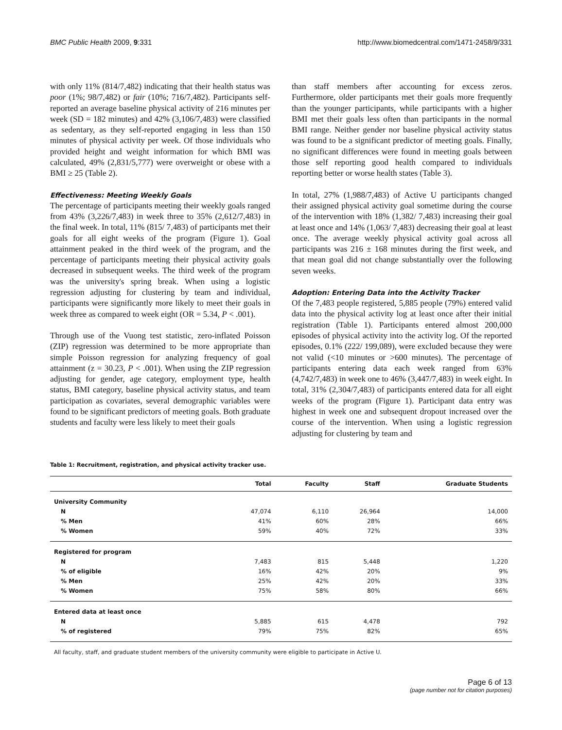BMC Public Health 2009, 9:331 http://www.biomedcentral.com/1471-2458/9/331
with only 11% (814/7,482) indicating that their health status was poor (1%; 98/7,482) or fair (10%; 716/7,482). Participants self-reported an average baseline physical activity of 216 minutes per week (SD = 182 minutes) and 42% (3,106/7,483) were classified as sedentary, as they self-reported engaging in less than 150 minutes of physical activity per week. Of those individuals who provided height and weight information for which BMI was calculated, 49% (2,831/5,777) were overweight or obese with a BMI ≥ 25 (Table 2).
Effectiveness: Meeting Weekly Goals
The percentage of participants meeting their weekly goals ranged from 43% (3,226/7,483) in week three to 35% (2,612/7,483) in the final week. In total, 11% (815/ 7,483) of participants met their goals for all eight weeks of the program (Figure 1). Goal attainment peaked in the third week of the program, and the percentage of participants meeting their physical activity goals decreased in subsequent weeks. The third week of the program was the university's spring break. When using a logistic regression adjusting for clustering by team and individual, participants were significantly more likely to meet their goals in week three as compared to week eight (OR = 5.34, P < .001).
Through use of the Vuong test statistic, zero-inflated Poisson (ZIP) regression was determined to be more appropriate than simple Poisson regression for analyzing frequency of goal attainment (z = 30.23, P < .001). When using the ZIP regression adjusting for gender, age category, employment type, health status, BMI category, baseline physical activity status, and team participation as covariates, several demographic variables were found to be significant predictors of meeting goals. Both graduate students and faculty were less likely to meet their goals
than staff members after accounting for excess zeros. Furthermore, older participants met their goals more frequently than the younger participants, while participants with a higher BMI met their goals less often than participants in the normal BMI range. Neither gender nor baseline physical activity status was found to be a significant predictor of meeting goals. Finally, no significant differences were found in meeting goals between those self reporting good health compared to individuals reporting better or worse health states (Table 3).
In total, 27% (1,988/7,483) of Active U participants changed their assigned physical activity goal sometime during the course of the intervention with 18% (1,382/ 7,483) increasing their goal at least once and 14% (1,063/ 7,483) decreasing their goal at least once. The average weekly physical activity goal across all participants was 216 ± 168 minutes during the first week, and that mean goal did not change substantially over the following seven weeks.
Adoption: Entering Data into the Activity Tracker
Of the 7,483 people registered, 5,885 people (79%) entered valid data into the physical activity log at least once after their initial registration (Table 1). Participants entered almost 200,000 episodes of physical activity into the activity log. Of the reported episodes, 0.1% (222/ 199,089), were excluded because they were not valid (<10 minutes or >600 minutes). The percentage of participants entering data each week ranged from 63% (4,742/7,483) in week one to 46% (3,447/7,483) in week eight. In total, 31% (2,304/7,483) of participants entered data for all eight weeks of the program (Figure 1). Participant data entry was highest in week one and subsequent dropout increased over the course of the intervention. When using a logistic regression adjusting for clustering by team and
Table 1: Recruitment, registration, and physical activity tracker use.
| | Total | Faculty | Staff | Graduate Students |
| --- | --- | --- | --- | --- |
| University Community | | | | |
| N | 47,074 | 6,110 | 26,964 | 14,000 |
| % Men | 41% | 60% | 28% | 66% |
| % Women | 59% | 40% | 72% | 33% |
| Registered for program | | | | |
| N | 7,483 | 815 | 5,448 | 1,220 |
| % of eligible | 16% | 42% | 20% | 9% |
| % Men | 25% | 42% | 20% | 33% |
| % Women | 75% | 58% | 80% | 66% |
| Entered data at least once | | | | |
| N | 5,885 | 615 | 4,478 | 792 |
| % of registered | 79% | 75% | 82% | 65% |
All faculty, staff, and graduate student members of the university community were eligible to participate in Active U.
Page 6 of 13
(page number not for citation purposes)